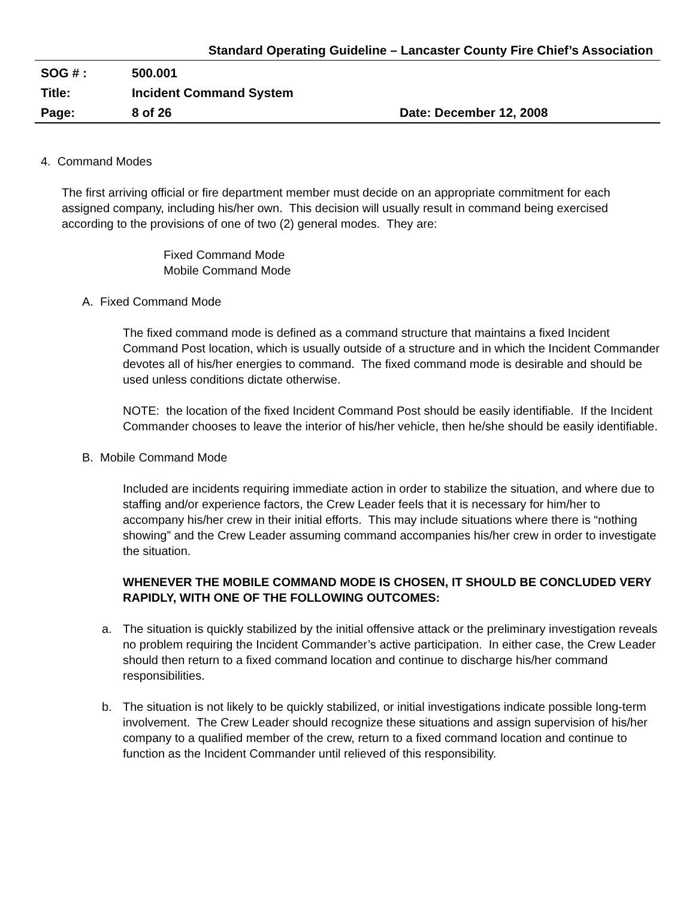Standard Operating Guideline – Lancaster County Fire Chief’s Association
SOG # : 500.001
Title: Incident Command System
Page: 8 of 26 Date: December 12, 2008
4. Command Modes
The first arriving official or fire department member must decide on an appropriate commitment for each assigned company, including his/her own. This decision will usually result in command being exercised according to the provisions of one of two (2) general modes. They are:
Fixed Command Mode
Mobile Command Mode
A. Fixed Command Mode
The fixed command mode is defined as a command structure that maintains a fixed Incident Command Post location, which is usually outside of a structure and in which the Incident Commander devotes all of his/her energies to command. The fixed command mode is desirable and should be used unless conditions dictate otherwise.
NOTE: the location of the fixed Incident Command Post should be easily identifiable. If the Incident Commander chooses to leave the interior of his/her vehicle, then he/she should be easily identifiable.
B. Mobile Command Mode
Included are incidents requiring immediate action in order to stabilize the situation, and where due to staffing and/or experience factors, the Crew Leader feels that it is necessary for him/her to accompany his/her crew in their initial efforts. This may include situations where there is “nothing showing” and the Crew Leader assuming command accompanies his/her crew in order to investigate the situation.
WHENEVER THE MOBILE COMMAND MODE IS CHOSEN, IT SHOULD BE CONCLUDED VERY RAPIDLY, WITH ONE OF THE FOLLOWING OUTCOMES:
a. The situation is quickly stabilized by the initial offensive attack or the preliminary investigation reveals no problem requiring the Incident Commander’s active participation. In either case, the Crew Leader should then return to a fixed command location and continue to discharge his/her command responsibilities.
b. The situation is not likely to be quickly stabilized, or initial investigations indicate possible long-term involvement. The Crew Leader should recognize these situations and assign supervision of his/her company to a qualified member of the crew, return to a fixed command location and continue to function as the Incident Commander until relieved of this responsibility.